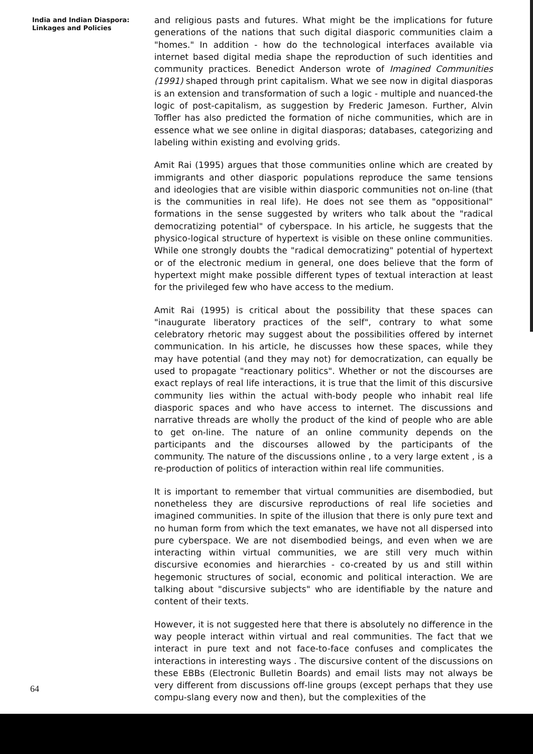India and Indian Diaspora:
Linkages and Policies
and religious pasts and futures. What might be the implications for future generations of the nations that such digital diasporic communities claim a "homes." In addition - how do the technological interfaces available via internet based digital media shape the reproduction of such identities and community practices. Benedict Anderson wrote of Imagined Communities (1991) shaped through print capitalism. What we see now in digital diasporas is an extension and transformation of such a logic - multiple and nuanced-the logic of post-capitalism, as suggestion by Frederic Jameson. Further, Alvin Toffler has also predicted the formation of niche communities, which are in essence what we see online in digital diasporas; databases, categorizing and labeling within existing and evolving grids.
Amit Rai (1995) argues that those communities online which are created by immigrants and other diasporic populations reproduce the same tensions and ideologies that are visible within diasporic communities not on-line (that is the communities in real life). He does not see them as "oppositional" formations in the sense suggested by writers who talk about the "radical democratizing potential" of cyberspace. In his article, he suggests that the physico-logical structure of hypertext is visible on these online communities. While one strongly doubts the "radical democratizing" potential of hypertext or of the electronic medium in general, one does believe that the form of hypertext might make possible different types of textual interaction at least for the privileged few who have access to the medium.
Amit Rai (1995) is critical about the possibility that these spaces can "inaugurate liberatory practices of the self", contrary to what some celebratory rhetoric may suggest about the possibilities offered by internet communication. In his article, he discusses how these spaces, while they may have potential (and they may not) for democratization, can equally be used to propagate "reactionary politics". Whether or not the discourses are exact replays of real life interactions, it is true that the limit of this discursive community lies within the actual with-body people who inhabit real life diasporic spaces and who have access to internet. The discussions and narrative threads are wholly the product of the kind of people who are able to get on-line. The nature of an online community depends on the participants and the discourses allowed by the participants of the community. The nature of the discussions online , to a very large extent , is a re-production of politics of interaction within real life communities.
It is important to remember that virtual communities are disembodied, but nonetheless they are discursive reproductions of real life societies and imagined communities. In spite of the illusion that there is only pure text and no human form from which the text emanates, we have not all dispersed into pure cyberspace. We are not disembodied beings, and even when we are interacting within virtual communities, we are still very much within discursive economies and hierarchies - co-created by us and still within hegemonic structures of social, economic and political interaction. We are talking about "discursive subjects" who are identifiable by the nature and content of their texts.
However, it is not suggested here that there is absolutely no difference in the way people interact within virtual and real communities. The fact that we interact in pure text and not face-to-face confuses and complicates the interactions in interesting ways . The discursive content of the discussions on these EBBs (Electronic Bulletin Boards) and email lists may not always be very different from discussions off-line groups (except perhaps that they use compu-slang every now and then), but the complexities of the
64